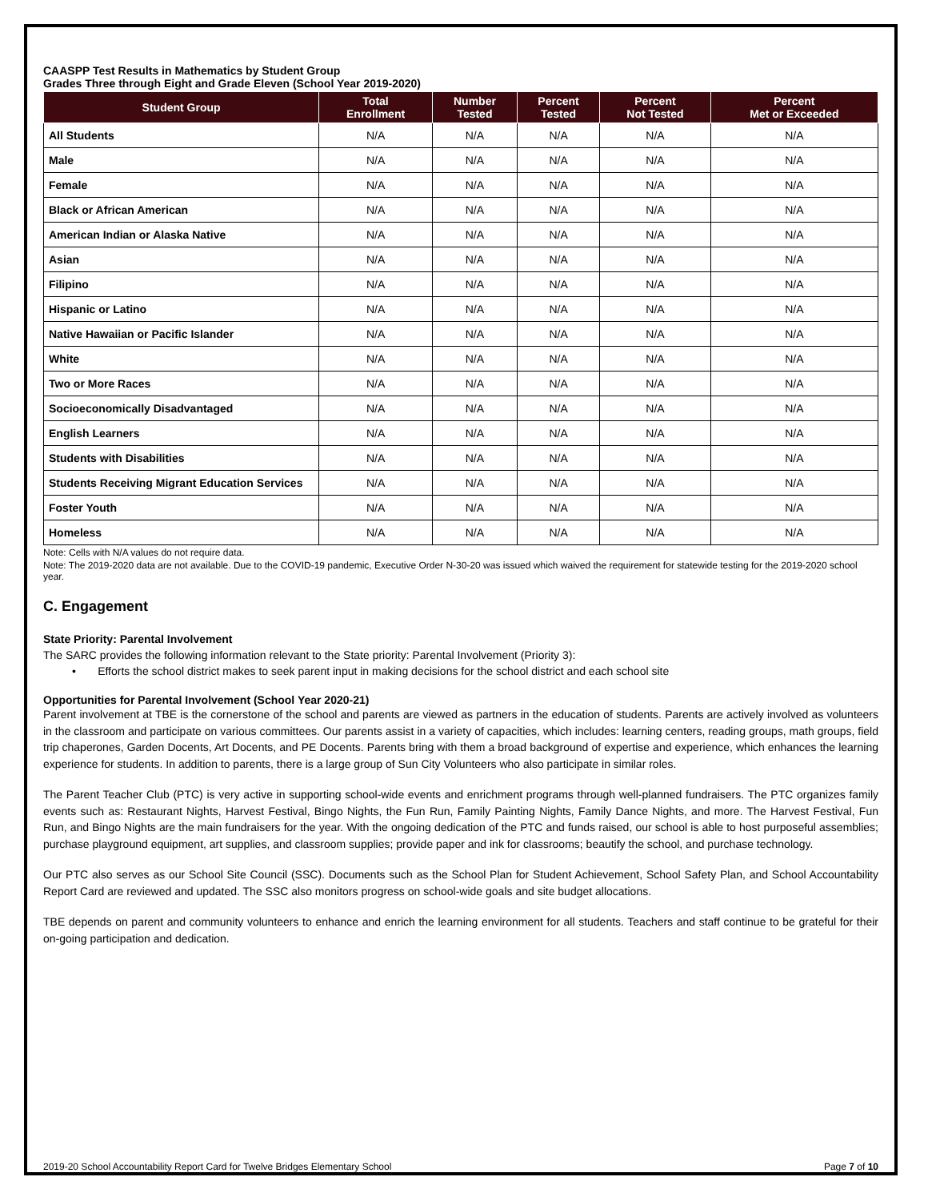CAASPP Test Results in Mathematics by Student Group
Grades Three through Eight and Grade Eleven (School Year 2019-2020)
| Student Group | Total Enrollment | Number Tested | Percent Tested | Percent Not Tested | Percent Met or Exceeded |
| --- | --- | --- | --- | --- | --- |
| All Students | N/A | N/A | N/A | N/A | N/A |
| Male | N/A | N/A | N/A | N/A | N/A |
| Female | N/A | N/A | N/A | N/A | N/A |
| Black or African American | N/A | N/A | N/A | N/A | N/A |
| American Indian or Alaska Native | N/A | N/A | N/A | N/A | N/A |
| Asian | N/A | N/A | N/A | N/A | N/A |
| Filipino | N/A | N/A | N/A | N/A | N/A |
| Hispanic or Latino | N/A | N/A | N/A | N/A | N/A |
| Native Hawaiian or Pacific Islander | N/A | N/A | N/A | N/A | N/A |
| White | N/A | N/A | N/A | N/A | N/A |
| Two or More Races | N/A | N/A | N/A | N/A | N/A |
| Socioeconomically Disadvantaged | N/A | N/A | N/A | N/A | N/A |
| English Learners | N/A | N/A | N/A | N/A | N/A |
| Students with Disabilities | N/A | N/A | N/A | N/A | N/A |
| Students Receiving Migrant Education Services | N/A | N/A | N/A | N/A | N/A |
| Foster Youth | N/A | N/A | N/A | N/A | N/A |
| Homeless | N/A | N/A | N/A | N/A | N/A |
Note: Cells with N/A values do not require data.
Note: The 2019-2020 data are not available. Due to the COVID-19 pandemic, Executive Order N-30-20 was issued which waived the requirement for statewide testing for the 2019-2020 school year.
C. Engagement
State Priority: Parental Involvement
The SARC provides the following information relevant to the State priority: Parental Involvement (Priority 3):
• Efforts the school district makes to seek parent input in making decisions for the school district and each school site
Opportunities for Parental Involvement (School Year 2020-21)
Parent involvement at TBE is the cornerstone of the school and parents are viewed as partners in the education of students. Parents are actively involved as volunteers in the classroom and participate on various committees. Our parents assist in a variety of capacities, which includes: learning centers, reading groups, math groups, field trip chaperones, Garden Docents, Art Docents, and PE Docents. Parents bring with them a broad background of expertise and experience, which enhances the learning experience for students. In addition to parents, there is a large group of Sun City Volunteers who also participate in similar roles.
The Parent Teacher Club (PTC) is very active in supporting school-wide events and enrichment programs through well-planned fundraisers. The PTC organizes family events such as: Restaurant Nights, Harvest Festival, Bingo Nights, the Fun Run, Family Painting Nights, Family Dance Nights, and more. The Harvest Festival, Fun Run, and Bingo Nights are the main fundraisers for the year. With the ongoing dedication of the PTC and funds raised, our school is able to host purposeful assemblies; purchase playground equipment, art supplies, and classroom supplies; provide paper and ink for classrooms; beautify the school, and purchase technology.
Our PTC also serves as our School Site Council (SSC). Documents such as the School Plan for Student Achievement, School Safety Plan, and School Accountability Report Card are reviewed and updated. The SSC also monitors progress on school-wide goals and site budget allocations.
TBE depends on parent and community volunteers to enhance and enrich the learning environment for all students. Teachers and staff continue to be grateful for their on-going participation and dedication.
2019-20 School Accountability Report Card for Twelve Bridges Elementary School Page 7 of 10